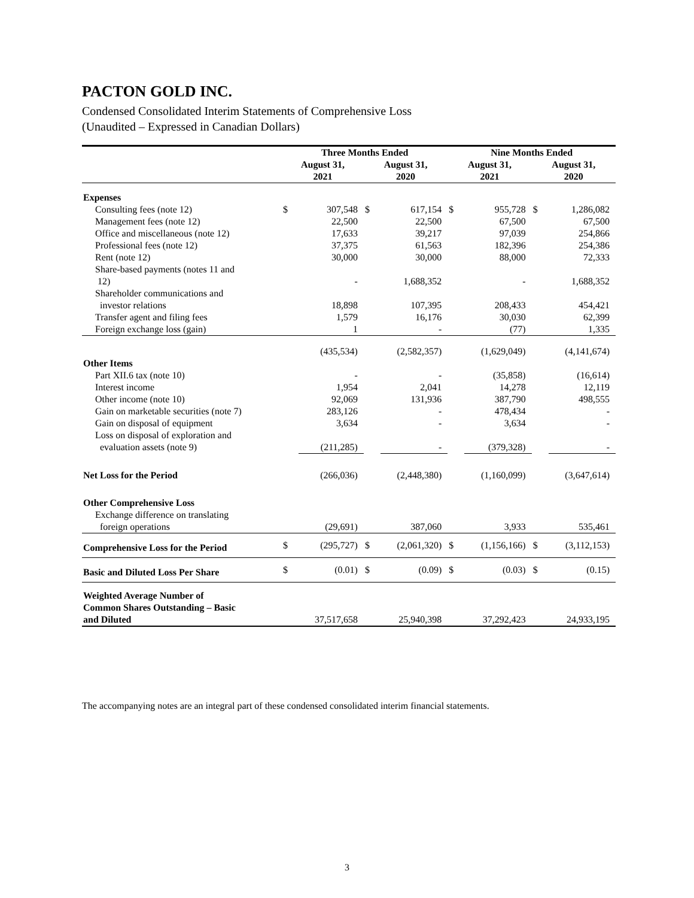PACTON GOLD INC.
Condensed Consolidated Interim Statements of Comprehensive Loss
(Unaudited – Expressed in Canadian Dollars)
| | Three Months Ended | | | | Nine Months Ended | | | |
| --- | --- | --- | --- | --- | --- | --- | --- | --- |
| | August 31, 2021 | | August 31, 2020 | | August 31, 2021 | | August 31, 2020 | |
| Expenses | | | | | | | | |
| Consulting fees (note 12) | $ | 307,548 | $ | 617,154 | $ | 955,728 | $ | 1,286,082 |
| Management fees (note 12) | | 22,500 | | 22,500 | | 67,500 | | 67,500 |
| Office and miscellaneous (note 12) | | 17,633 | | 39,217 | | 97,039 | | 254,866 |
| Professional fees (note 12) | | 37,375 | | 61,563 | | 182,396 | | 254,386 |
| Rent (note 12) | | 30,000 | | 30,000 | | 88,000 | | 72,333 |
| Share-based payments (notes 11 and 12) | | - | | 1,688,352 | | - | | 1,688,352 |
| Shareholder communications and investor relations | | 18,898 | | 107,395 | | 208,433 | | 454,421 |
| Transfer agent and filing fees | | 1,579 | | 16,176 | | 30,030 | | 62,399 |
| Foreign exchange loss (gain) | | 1 | | - | | (77) | | 1,335 |
| | | (435,534) | | (2,582,357) | | (1,629,049) | | (4,141,674) |
| Other Items | | | | | | | | |
| Part XII.6 tax (note 10) | | - | | - | | (35,858) | | (16,614) |
| Interest income | | 1,954 | | 2,041 | | 14,278 | | 12,119 |
| Other income (note 10) | | 92,069 | | 131,936 | | 387,790 | | 498,555 |
| Gain on marketable securities (note 7) | | 283,126 | | - | | 478,434 | | - |
| Gain on disposal of equipment | | 3,634 | | - | | 3,634 | | - |
| Loss on disposal of exploration and evaluation assets (note 9) | | (211,285) | | - | | (379,328) | | - |
| Net Loss for the Period | | (266,036) | | (2,448,380) | | (1,160,099) | | (3,647,614) |
| Other Comprehensive Loss | | | | | | | | |
| Exchange difference on translating foreign operations | | (29,691) | | 387,060 | | 3,933 | | 535,461 |
| Comprehensive Loss for the Period | $ | (295,727) | $ | (2,061,320) | $ | (1,156,166) | $ | (3,112,153) |
| Basic and Diluted Loss Per Share | $ | (0.01) | $ | (0.09) | $ | (0.03) | $ | (0.15) |
| Weighted Average Number of Common Shares Outstanding – Basic and Diluted | | 37,517,658 | | 25,940,398 | | 37,292,423 | | 24,933,195 |
The accompanying notes are an integral part of these condensed consolidated interim financial statements.
3